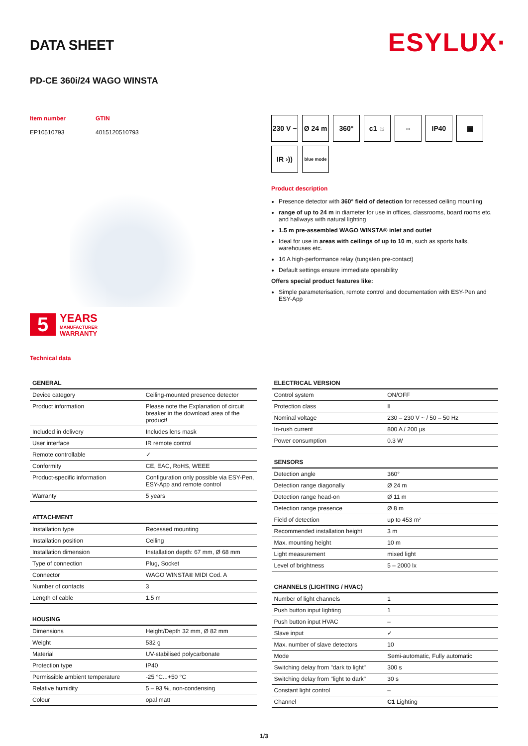ESYLUX·
DATA SHEET
PD-CE 360i/24 WAGO WINSTA
Item number
EP10510793
GTIN
4015120510793
5
YEARS
MANUFACTURER
WARRANTY
Technical data
230 V ~
Ø 24 m
360°
c1 ☼
⇔
IP40
▣
IR ›))
blue mode
Product description
Presence detector with 360° field of detection for recessed ceiling mounting
range of up to 24 m in diameter for use in offices, classrooms, board rooms etc. and hallways with natural lighting
1.5 m pre-assembled WAGO WINSTA® inlet and outlet
Ideal for use in areas with ceilings of up to 10 m, such as sports halls, warehouses etc.
16 A high-performance relay (tungsten pre-contact)
Default settings ensure immediate operability
Offers special product features like:
Simple parameterisation, remote control and documentation with ESY-Pen and ESY-App
| GENERAL | |
| --- | --- |
| Device category | Ceiling-mounted presence detector |
| Product information | Please note the Explanation of circuit breaker in the download area of the product! |
| Included in delivery | Includes lens mask |
| User interface | IR remote control |
| Remote controllable | ✓ |
| Conformity | CE, EAC, RoHS, WEEE |
| Product-specific information | Configuration only possible via ESY-Pen, ESY-App and remote control |
| Warranty | 5 years |
| ATTACHMENT | |
| --- | --- |
| Installation type | Recessed mounting |
| Installation position | Ceiling |
| Installation dimension | Installation depth: 67 mm, Ø 68 mm |
| Type of connection | Plug, Socket |
| Connector | WAGO WINSTA® MIDI Cod. A |
| Number of contacts | 3 |
| Length of cable | 1.5 m |
| HOUSING | |
| --- | --- |
| Dimensions | Height/Depth 32 mm, Ø 82 mm |
| Weight | 532 g |
| Material | UV-stabilised polycarbonate |
| Protection type | IP40 |
| Permissible ambient temperature | -25 °C...+50 °C |
| Relative humidity | 5 – 93 %, non-condensing |
| Colour | opal matt |
| ELECTRICAL VERSION | |
| --- | --- |
| Control system | ON/OFF |
| Protection class | II |
| Nominal voltage | 230 – 230 V ~ / 50 – 50 Hz |
| In-rush current | 800 A / 200 µs |
| Power consumption | 0.3 W |
| SENSORS | |
| --- | --- |
| Detection angle | 360° |
| Detection range diagonally | Ø 24 m |
| Detection range head-on | Ø 11 m |
| Detection range presence | Ø 8 m |
| Field of detection | up to 453 m² |
| Recommended installation height | 3 m |
| Max. mounting height | 10 m |
| Light measurement | mixed light |
| Level of brightness | 5 – 2000 lx |
| CHANNELS (LIGHTING / HVAC) | |
| --- | --- |
| Number of light channels | 1 |
| Push button input lighting | 1 |
| Push button input HVAC | – |
| Slave input | ✓ |
| Max. number of slave detectors | 10 |
| Mode | Semi-automatic, Fully automatic |
| Switching delay from "dark to light" | 300 s |
| Switching delay from "light to dark" | 30 s |
| Constant light control | – |
| Channel | C1 Lighting |
1/3